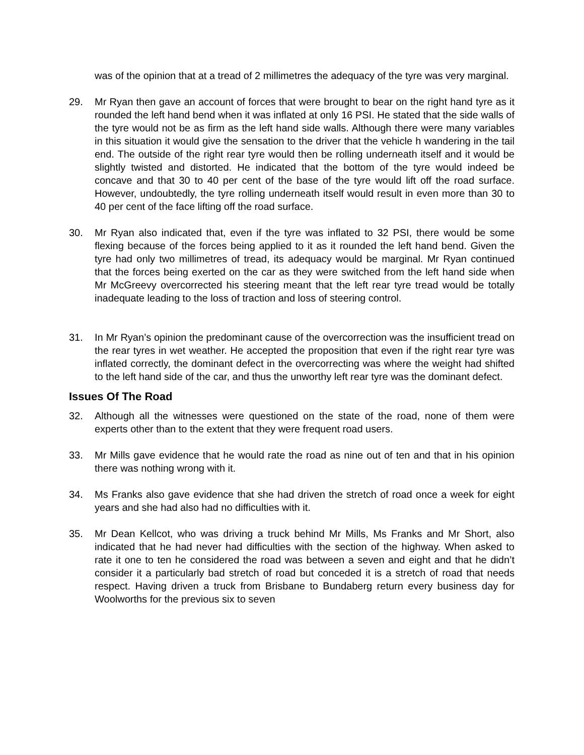was of the opinion that at a tread of 2 millimetres the adequacy of the tyre was very marginal.
29. Mr Ryan then gave an account of forces that were brought to bear on the right hand tyre as it rounded the left hand bend when it was inflated at only 16 PSI. He stated that the side walls of the tyre would not be as firm as the left hand side walls. Although there were many variables in this situation it would give the sensation to the driver that the vehicle h wandering in the tail end. The outside of the right rear tyre would then be rolling underneath itself and it would be slightly twisted and distorted. He indicated that the bottom of the tyre would indeed be concave and that 30 to 40 per cent of the base of the tyre would lift off the road surface. However, undoubtedly, the tyre rolling underneath itself would result in even more than 30 to 40 per cent of the face lifting off the road surface.
30. Mr Ryan also indicated that, even if the tyre was inflated to 32 PSI, there would be some flexing because of the forces being applied to it as it rounded the left hand bend. Given the tyre had only two millimetres of tread, its adequacy would be marginal. Mr Ryan continued that the forces being exerted on the car as they were switched from the left hand side when Mr McGreevy overcorrected his steering meant that the left rear tyre tread would be totally inadequate leading to the loss of traction and loss of steering control.
31. In Mr Ryan’s opinion the predominant cause of the overcorrection was the insufficient tread on the rear tyres in wet weather. He accepted the proposition that even if the right rear tyre was inflated correctly, the dominant defect in the overcorrecting was where the weight had shifted to the left hand side of the car, and thus the unworthy left rear tyre was the dominant defect.
Issues Of The Road
32. Although all the witnesses were questioned on the state of the road, none of them were experts other than to the extent that they were frequent road users.
33. Mr Mills gave evidence that he would rate the road as nine out of ten and that in his opinion there was nothing wrong with it.
34. Ms Franks also gave evidence that she had driven the stretch of road once a week for eight years and she had also had no difficulties with it.
35. Mr Dean Kellcot, who was driving a truck behind Mr Mills, Ms Franks and Mr Short, also indicated that he had never had difficulties with the section of the highway. When asked to rate it one to ten he considered the road was between a seven and eight and that he didn’t consider it a particularly bad stretch of road but conceded it is a stretch of road that needs respect. Having driven a truck from Brisbane to Bundaberg return every business day for Woolworths for the previous six to seven